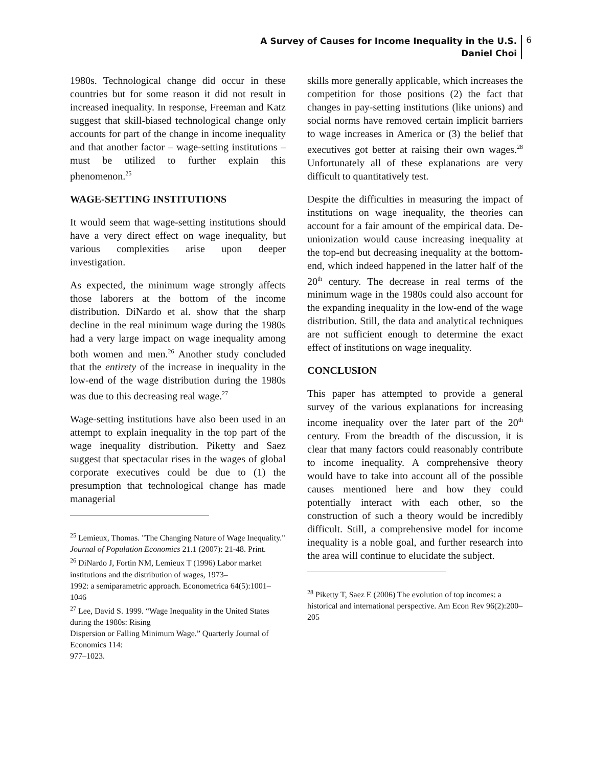A Survey of Causes for Income Inequality in the U.S.
Daniel Choi
6
1980s. Technological change did occur in these countries but for some reason it did not result in increased inequality. In response, Freeman and Katz suggest that skill-biased technological change only accounts for part of the change in income inequality and that another factor – wage-setting institutions – must be utilized to further explain this phenomenon.<sup>25</sup>
WAGE-SETTING INSTITUTIONS
It would seem that wage-setting institutions should have a very direct effect on wage inequality, but various complexities arise upon deeper investigation.
As expected, the minimum wage strongly affects those laborers at the bottom of the income distribution. DiNardo et al. show that the sharp decline in the real minimum wage during the 1980s had a very large impact on wage inequality among both women and men.<sup>26</sup> Another study concluded that the entirety of the increase in inequality in the low-end of the wage distribution during the 1980s was due to this decreasing real wage.<sup>27</sup>
Wage-setting institutions have also been used in an attempt to explain inequality in the top part of the wage inequality distribution. Piketty and Saez suggest that spectacular rises in the wages of global corporate executives could be due to (1) the presumption that technological change has made managerial
<sup>25</sup> Lemieux, Thomas. "The Changing Nature of Wage Inequality." Journal of Population Economics 21.1 (2007): 21-48. Print.
<sup>26</sup> DiNardo J, Fortin NM, Lemieux T (1996) Labor market institutions and the distribution of wages, 1973–
1992: a semiparametric approach. Econometrica 64(5):1001–1046
<sup>27</sup> Lee, David S. 1999. “Wage Inequality in the United States during the 1980s: Rising
Dispersion or Falling Minimum Wage.” Quarterly Journal of Economics 114:
977–1023.
skills more generally applicable, which increases the competition for those positions (2) the fact that changes in pay-setting institutions (like unions) and social norms have removed certain implicit barriers to wage increases in America or (3) the belief that executives got better at raising their own wages.<sup>28</sup> Unfortunately all of these explanations are very difficult to quantitatively test.
Despite the difficulties in measuring the impact of institutions on wage inequality, the theories can account for a fair amount of the empirical data. De-unionization would cause increasing inequality at the top-end but decreasing inequality at the bottom-end, which indeed happened in the latter half of the 20<sup>th</sup> century. The decrease in real terms of the minimum wage in the 1980s could also account for the expanding inequality in the low-end of the wage distribution. Still, the data and analytical techniques are not sufficient enough to determine the exact effect of institutions on wage inequality.
CONCLUSION
This paper has attempted to provide a general survey of the various explanations for increasing income inequality over the later part of the 20<sup>th</sup> century. From the breadth of the discussion, it is clear that many factors could reasonably contribute to income inequality. A comprehensive theory would have to take into account all of the possible causes mentioned here and how they could potentially interact with each other, so the construction of such a theory would be incredibly difficult. Still, a comprehensive model for income inequality is a noble goal, and further research into the area will continue to elucidate the subject.
<sup>28</sup> Piketty T, Saez E (2006) The evolution of top incomes: a historical and international perspective. Am Econ Rev 96(2):200–205